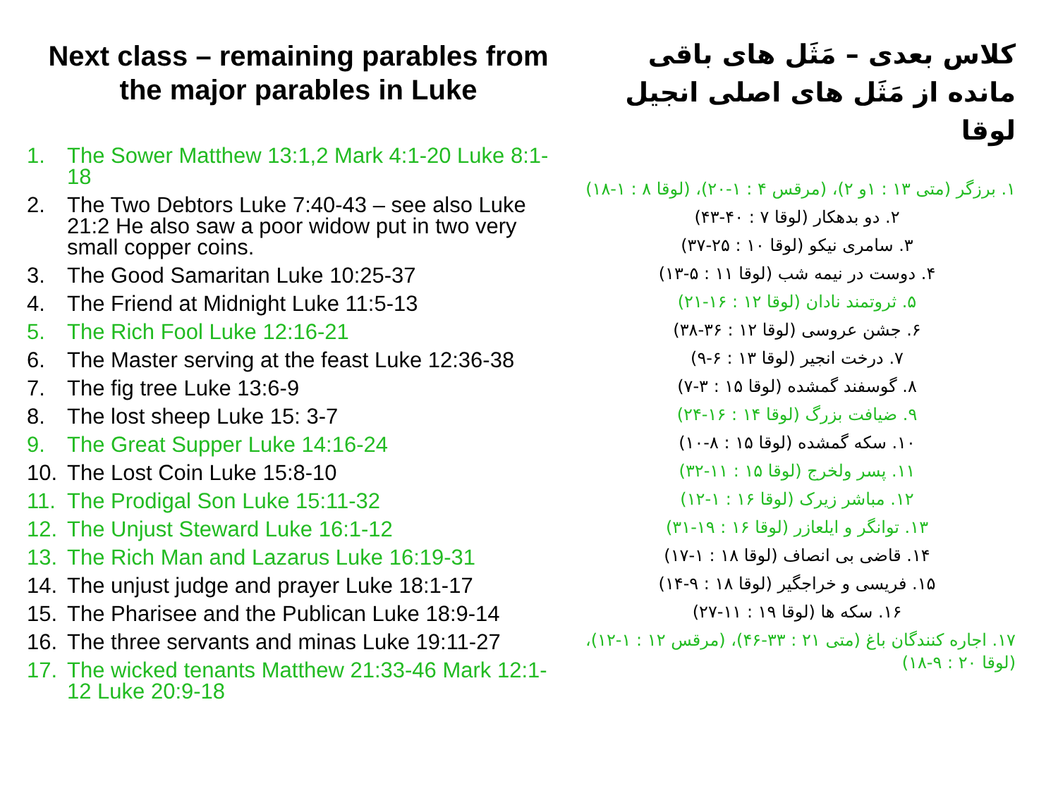Next class – remaining parables from the major parables in Luke
1. The Sower Matthew 13:1,2 Mark 4:1-20 Luke 8:1-18
2. The Two Debtors Luke 7:40-43 – see also Luke 21:2 He also saw a poor widow put in two very small copper coins.
3. The Good Samaritan Luke 10:25-37
4. The Friend at Midnight Luke 11:5-13
5. The Rich Fool Luke 12:16-21
6. The Master serving at the feast Luke 12:36-38
7. The fig tree Luke 13:6-9
8. The lost sheep Luke 15: 3-7
9. The Great Supper Luke 14:16-24
10. The Lost Coin Luke 15:8-10
11. The Prodigal Son Luke 15:11-32
12. The Unjust Steward Luke 16:1-12
13. The Rich Man and Lazarus Luke 16:19-31
14. The unjust judge and prayer Luke 18:1-17
15. The Pharisee and the Publican Luke 18:9-14
16. The three servants and minas Luke 19:11-27
17. The wicked tenants Matthew 21:33-46 Mark 12:1-12 Luke 20:9-18
کلاس بعدی – مَثَل های باقی مانده از مَثَل های اصلی انجیل لوقا
۱. برزگر (متی ۱۳ : ۱و ۲)، (مرقس ۴ : ۱-۲۰)، (لوقا ۸ : ۱-۱۸)
۲. دو بدهکار (لوقا ۷ : ۴۰-۴۳)
۳. سامری نیکو (لوقا ۱۰ : ۲۵-۳۷)
۴. دوست در نیمه شب (لوقا ۱۱ : ۵-۱۳)
۵. ثروتمند نادان (لوقا ۱۲ : ۱۶-۲۱)
۶. جشن عروسی (لوقا ۱۲ : ۳۶-۳۸)
۷. درخت انجیر (لوقا ۱۳ : ۶-۹)
۸. گوسفند گمشده (لوقا ۱۵ : ۳-۷)
۹. ضیافت بزرگ (لوقا ۱۴ : ۱۶-۲۴)
۱۰. سکه گمشده (لوقا ۱۵ : ۸-۱۰)
۱۱. پسر ولخرج (لوقا ۱۵ : ۱۱-۳۲)
۱۲. مباشر زیرک (لوقا ۱۶ : ۱-۱۲)
۱۳. توانگر و ایلعازر (لوقا ۱۶ : ۱۹-۳۱)
۱۴. قاضی بی انصاف (لوقا ۱۸ : ۱-۱۷)
۱۵. فریسی و خراجگیر (لوقا ۱۸ : ۹-۱۴)
۱۶. سکه ها (لوقا ۱۹ : ۱۱-۲۷)
۱۷. اجاره کنندگان باغ (متی ۲۱ : ۳۳-۴۶)، (مرقس ۱۲ : ۱-۱۲)، (لوقا ۲۰ : ۹-۱۸)